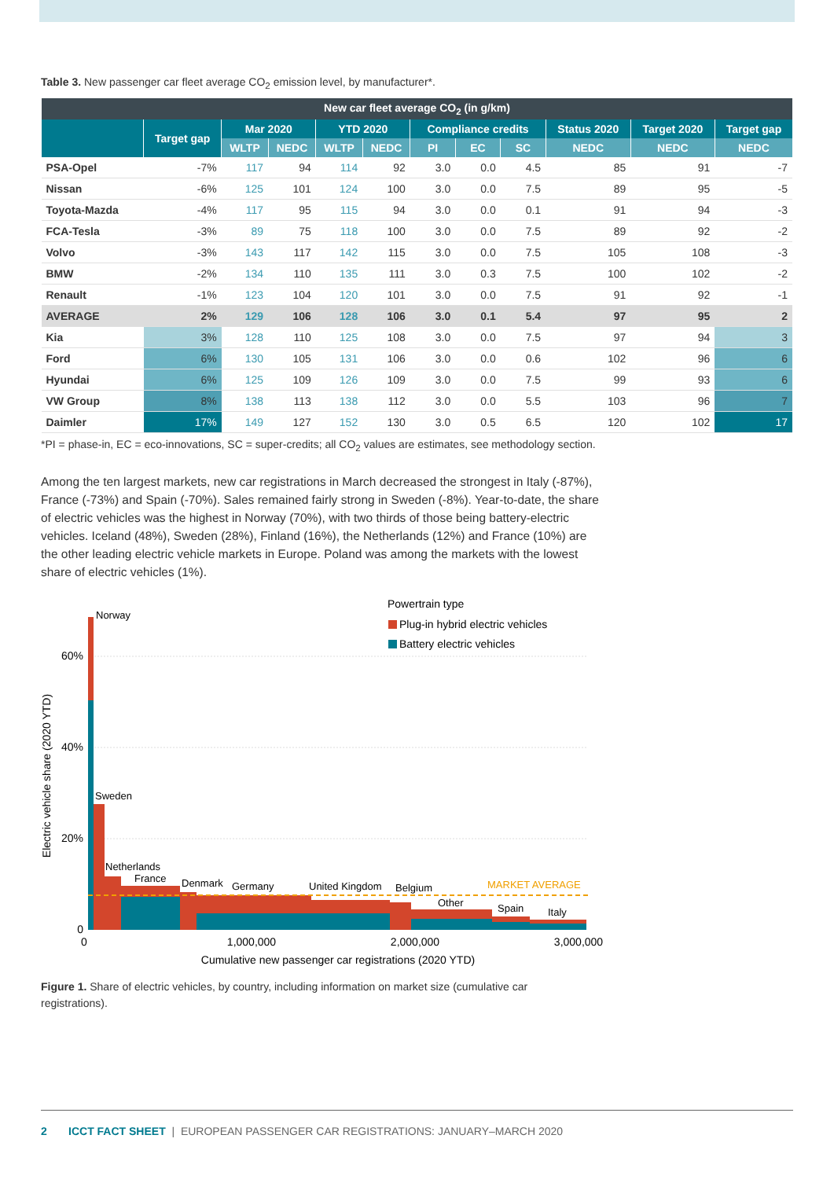Table 3. New passenger car fleet average CO<sub>2</sub> emission level, by manufacturer*.
| New car fleet average CO<sub>2</sub> (in g/km) | | | | | | | | | | | |
| --- | --- | --- | --- | --- | --- | --- | --- | --- | --- | --- | --- |
| | Target gap | Mar 2020 | | YTD 2020 | | Compliance credits | | | Status 2020 | Target 2020 | Target gap |
| | | WLTP | NEDC | WLTP | NEDC | PI | EC | SC | NEDC | NEDC | NEDC |
| PSA-Opel | -7% | 117 | 94 | 114 | 92 | 3.0 | 0.0 | 4.5 | 85 | 91 | -7 |
| Nissan | -6% | 125 | 101 | 124 | 100 | 3.0 | 0.0 | 7.5 | 89 | 95 | -5 |
| Toyota-Mazda | -4% | 117 | 95 | 115 | 94 | 3.0 | 0.0 | 0.1 | 91 | 94 | -3 |
| FCA-Tesla | -3% | 89 | 75 | 118 | 100 | 3.0 | 0.0 | 7.5 | 89 | 92 | -2 |
| Volvo | -3% | 143 | 117 | 142 | 115 | 3.0 | 0.0 | 7.5 | 105 | 108 | -3 |
| BMW | -2% | 134 | 110 | 135 | 111 | 3.0 | 0.3 | 7.5 | 100 | 102 | -2 |
| Renault | -1% | 123 | 104 | 120 | 101 | 3.0 | 0.0 | 7.5 | 91 | 92 | -1 |
| AVERAGE | 2% | 129 | 106 | 128 | 106 | 3.0 | 0.1 | 5.4 | 97 | 95 | 2 |
| Kia | 3% | 128 | 110 | 125 | 108 | 3.0 | 0.0 | 7.5 | 97 | 94 | 3 |
| Ford | 6% | 130 | 105 | 131 | 106 | 3.0 | 0.0 | 0.6 | 102 | 96 | 6 |
| Hyundai | 6% | 125 | 109 | 126 | 109 | 3.0 | 0.0 | 7.5 | 99 | 93 | 6 |
| VW Group | 8% | 138 | 113 | 138 | 112 | 3.0 | 0.0 | 5.5 | 103 | 96 | 7 |
| Daimler | 17% | 149 | 127 | 152 | 130 | 3.0 | 0.5 | 6.5 | 120 | 102 | 17 |
*PI = phase-in, EC = eco-innovations, SC = super-credits; all CO<sub>2</sub> values are estimates, see methodology section.
Among the ten largest markets, new car registrations in March decreased the strongest in Italy (-87%), France (-73%) and Spain (-70%). Sales remained fairly strong in Sweden (-8%). Year-to-date, the share of electric vehicles was the highest in Norway (70%), with two thirds of those being battery-electric vehicles. Iceland (48%), Sweden (28%), Finland (16%), the Netherlands (12%) and France (10%) are the other leading electric vehicle markets in Europe. Poland was among the markets with the lowest share of electric vehicles (1%).
Powertrain type
Plug-in hybrid electric vehicles
Battery electric vehicles
Norway
Sweden
Netherlands
France
Denmark
Germany
United Kingdom
Belgium
Other
Spain
Italy
MARKET AVERAGE
60%
40%
20%
0
0
1,000,000
2,000,000
3,000,000
Cumulative new passenger car registrations (2020 YTD)
Electric vehicle share (2020 YTD)
Figure 1. Share of electric vehicles, by country, including information on market size (cumulative car registrations).
2 ICCT FACT SHEET | EUROPEAN PASSENGER CAR REGISTRATIONS: JANUARY–MARCH 2020